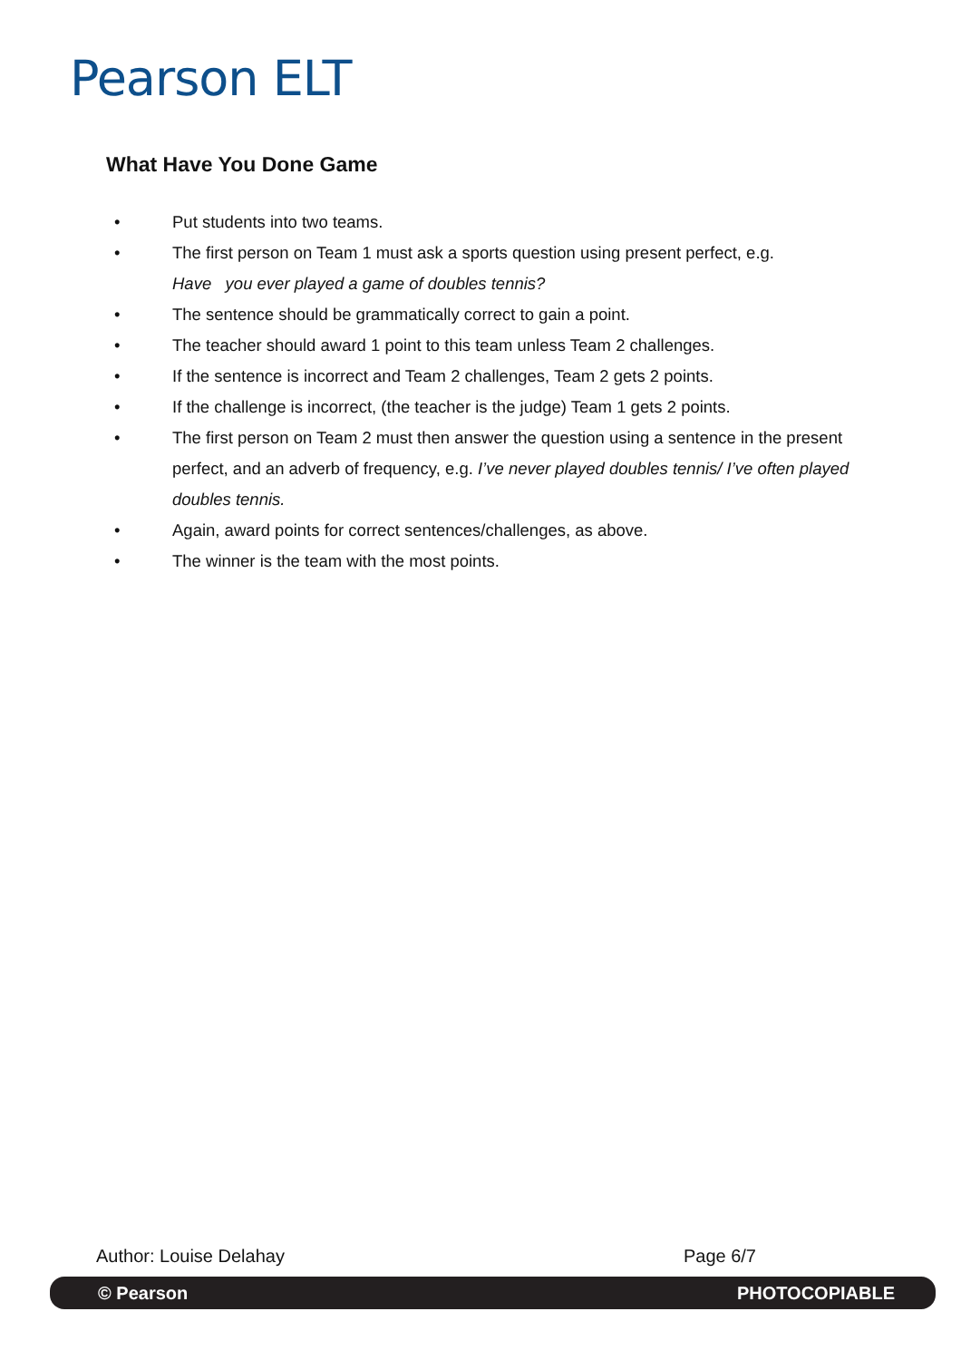Pearson ELT
What Have You Done Game
• Put students into two teams.
• The first person on Team 1 must ask a sports question using present perfect, e.g.
Have you ever played a game of doubles tennis?
• The sentence should be grammatically correct to gain a point.
• The teacher should award 1 point to this team unless Team 2 challenges.
• If the sentence is incorrect and Team 2 challenges, Team 2 gets 2 points.
• If the challenge is incorrect, (the teacher is the judge) Team 1 gets 2 points.
• The first person on Team 2 must then answer the question using a sentence in the present perfect, and an adverb of frequency, e.g. I’ve never played doubles tennis/ I’ve often played doubles tennis.
• Again, award points for correct sentences/challenges, as above.
• The winner is the team with the most points.
Author: Louise Delahay Page 6/7
© Pearson PHOTOCOPIABLE